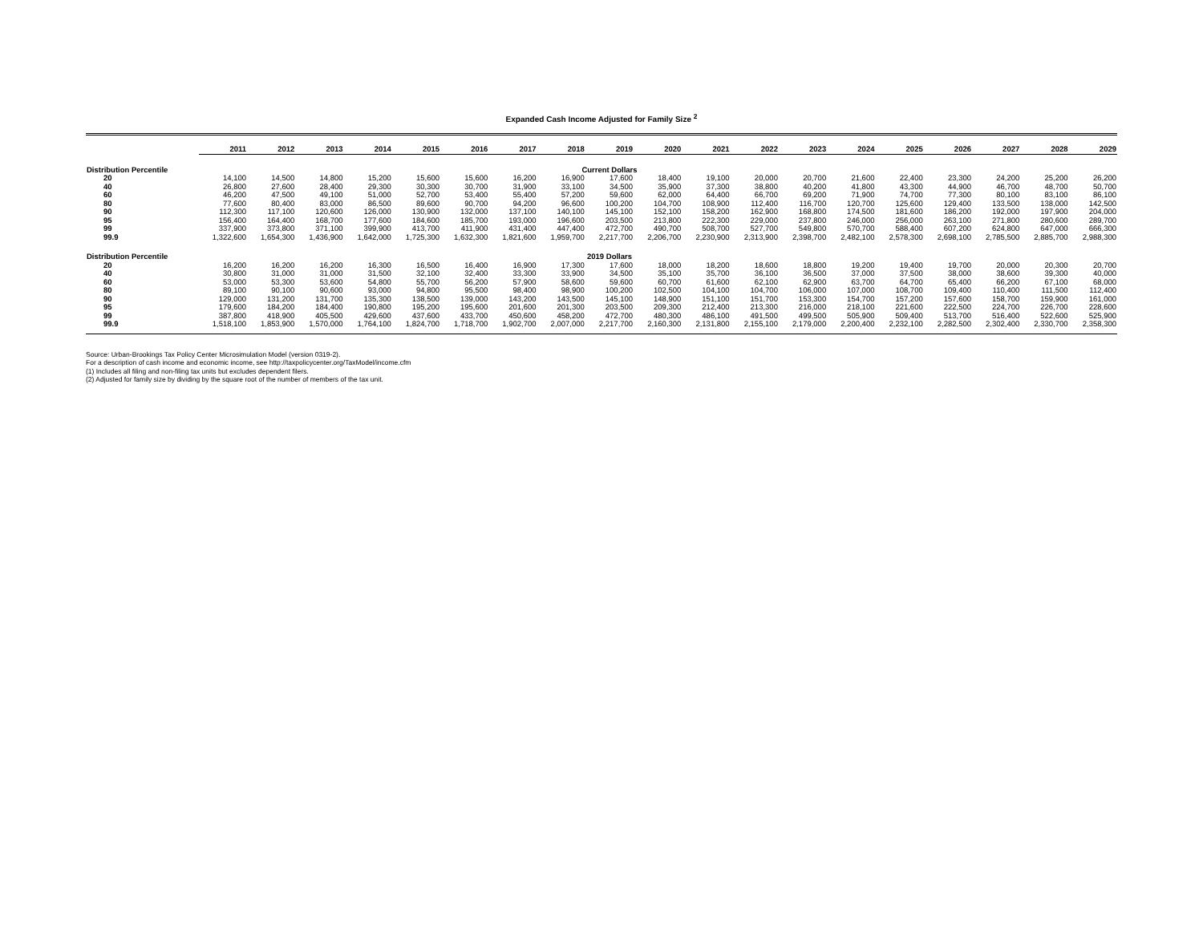Expanded Cash Income Adjusted for Family Size <sup>2</sup>
| | 2011 | 2012 | 2013 | 2014 | 2015 | 2016 | 2017 | 2018 | 2019 | 2020 | 2021 | 2022 | 2023 | 2024 | 2025 | 2026 | 2027 | 2028 | 2029 |
| --- | --- | --- | --- | --- | --- | --- | --- | --- | --- | --- | --- | --- | --- | --- | --- | --- | --- | --- | --- |
| Distribution Percentile | | | | | | | | Current Dollars | | | | | | | | | | | |
| 20 | 14,100 | 14,500 | 14,800 | 15,200 | 15,600 | 15,600 | 16,200 | 16,900 | 17,600 | 18,400 | 19,100 | 20,000 | 20,700 | 21,600 | 22,400 | 23,300 | 24,200 | 25,200 | 26,200 |
| 40 | 26,800 | 27,600 | 28,400 | 29,300 | 30,300 | 30,700 | 31,900 | 33,100 | 34,500 | 35,900 | 37,300 | 38,800 | 40,200 | 41,800 | 43,300 | 44,900 | 46,700 | 48,700 | 50,700 |
| 60 | 46,200 | 47,500 | 49,100 | 51,000 | 52,700 | 53,400 | 55,400 | 57,200 | 59,600 | 62,000 | 64,400 | 66,700 | 69,200 | 71,900 | 74,700 | 77,300 | 80,100 | 83,100 | 86,100 |
| 80 | 77,600 | 80,400 | 83,000 | 86,500 | 89,600 | 90,700 | 94,200 | 96,600 | 100,200 | 104,700 | 108,900 | 112,400 | 116,700 | 120,700 | 125,600 | 129,400 | 133,500 | 138,000 | 142,500 |
| 90 | 112,300 | 117,100 | 120,600 | 126,000 | 130,900 | 132,000 | 137,100 | 140,100 | 145,100 | 152,100 | 158,200 | 162,900 | 168,800 | 174,500 | 181,600 | 186,200 | 192,000 | 197,900 | 204,000 |
| 95 | 156,400 | 164,400 | 168,700 | 177,600 | 184,600 | 185,700 | 193,000 | 196,600 | 203,500 | 213,800 | 222,300 | 229,000 | 237,800 | 246,000 | 256,000 | 263,100 | 271,800 | 280,600 | 289,700 |
| 99 | 337,900 | 373,800 | 371,100 | 399,900 | 413,700 | 411,900 | 431,400 | 447,400 | 472,700 | 490,700 | 508,700 | 527,700 | 549,800 | 570,700 | 588,400 | 607,200 | 624,800 | 647,000 | 666,300 |
| 99.9 | 1,322,600 | 1,654,300 | 1,436,900 | 1,642,000 | 1,725,300 | 1,632,300 | 1,821,600 | 1,959,700 | 2,217,700 | 2,206,700 | 2,230,900 | 2,313,900 | 2,398,700 | 2,482,100 | 2,578,300 | 2,698,100 | 2,785,500 | 2,885,700 | 2,988,300 |
| Distribution Percentile | | | | | | | | 2019 Dollars | | | | | | | | | | | |
| 20 | 16,200 | 16,200 | 16,200 | 16,300 | 16,500 | 16,400 | 16,900 | 17,300 | 17,600 | 18,000 | 18,200 | 18,600 | 18,800 | 19,200 | 19,400 | 19,700 | 20,000 | 20,300 | 20,700 |
| 40 | 30,800 | 31,000 | 31,000 | 31,500 | 32,100 | 32,400 | 33,300 | 33,900 | 34,500 | 35,100 | 35,700 | 36,100 | 36,500 | 37,000 | 37,500 | 38,000 | 38,600 | 39,300 | 40,000 |
| 60 | 53,000 | 53,300 | 53,600 | 54,800 | 55,700 | 56,200 | 57,900 | 58,600 | 59,600 | 60,700 | 61,600 | 62,100 | 62,900 | 63,700 | 64,700 | 65,400 | 66,200 | 67,100 | 68,000 |
| 80 | 89,100 | 90,100 | 90,600 | 93,000 | 94,800 | 95,500 | 98,400 | 98,900 | 100,200 | 102,500 | 104,100 | 104,700 | 106,000 | 107,000 | 108,700 | 109,400 | 110,400 | 111,500 | 112,400 |
| 90 | 129,000 | 131,200 | 131,700 | 135,300 | 138,500 | 139,000 | 143,200 | 143,500 | 145,100 | 148,900 | 151,100 | 151,700 | 153,300 | 154,700 | 157,200 | 157,600 | 158,700 | 159,900 | 161,000 |
| 95 | 179,600 | 184,200 | 184,400 | 190,800 | 195,200 | 195,600 | 201,600 | 201,300 | 203,500 | 209,300 | 212,400 | 213,300 | 216,000 | 218,100 | 221,600 | 222,500 | 224,700 | 226,700 | 228,600 |
| 99 | 387,800 | 418,900 | 405,500 | 429,600 | 437,600 | 433,700 | 450,600 | 458,200 | 472,700 | 480,300 | 486,100 | 491,500 | 499,500 | 505,900 | 509,400 | 513,700 | 516,400 | 522,600 | 525,900 |
| 99.9 | 1,518,100 | 1,853,900 | 1,570,000 | 1,764,100 | 1,824,700 | 1,718,700 | 1,902,700 | 2,007,000 | 2,217,700 | 2,160,300 | 2,131,800 | 2,155,100 | 2,179,000 | 2,200,400 | 2,232,100 | 2,282,500 | 2,302,400 | 2,330,700 | 2,358,300 |
Source: Urban-Brookings Tax Policy Center Microsimulation Model (version 0319-2).
For a description of cash income and economic income, see http://taxpolicycenter.org/TaxModel/income.cfm
(1) Includes all filing and non-filing tax units but excludes dependent filers.
(2) Adjusted for family size by dividing by the square root of the number of members of the tax unit.